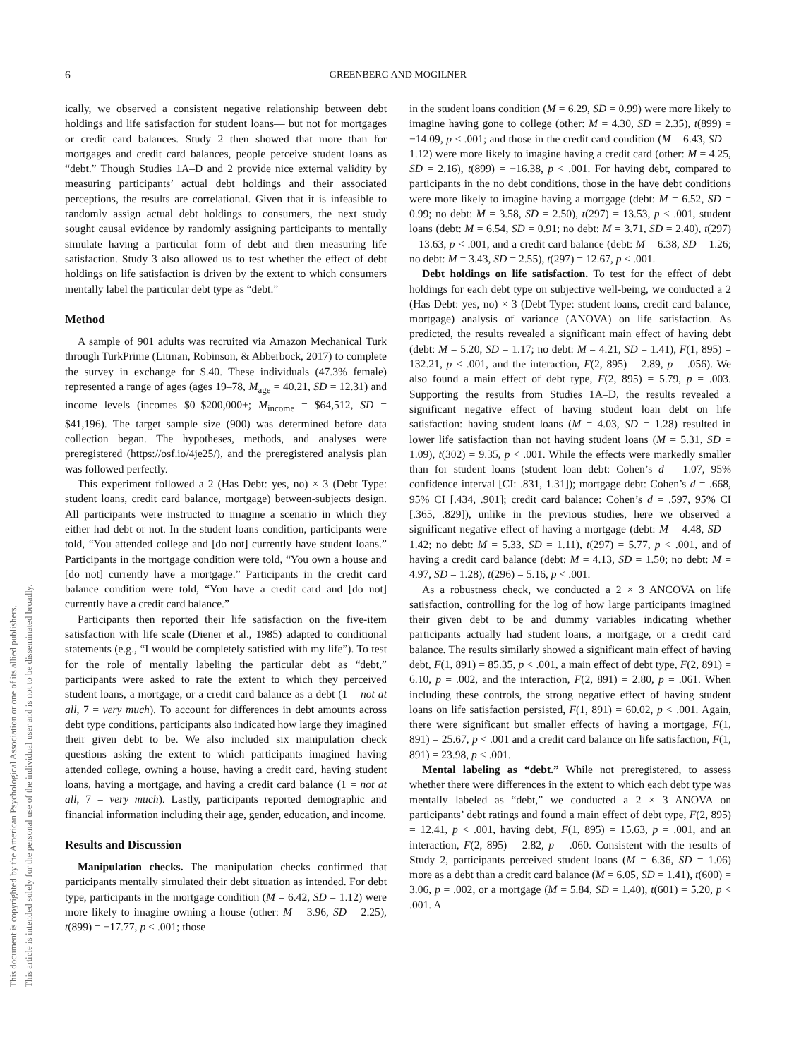6 GREENBERG AND MOGILNER
This document is copyrighted by the American Psychological Association or one of its allied publishers.
This article is intended solely for the personal use of the individual user and is not to be disseminated broadly.
ically, we observed a consistent negative relationship between debt holdings and life satisfaction for student loans— but not for mortgages or credit card balances. Study 2 then showed that more than for mortgages and credit card balances, people perceive student loans as “debt.” Though Studies 1A–D and 2 provide nice external validity by measuring participants’ actual debt holdings and their associated perceptions, the results are correlational. Given that it is infeasible to randomly assign actual debt holdings to consumers, the next study sought causal evidence by randomly assigning participants to mentally simulate having a particular form of debt and then measuring life satisfaction. Study 3 also allowed us to test whether the effect of debt holdings on life satisfaction is driven by the extent to which consumers mentally label the particular debt type as “debt.”
Method
A sample of 901 adults was recruited via Amazon Mechanical Turk through TurkPrime (Litman, Robinson, & Abberbock, 2017) to complete the survey in exchange for $.40. These individuals (47.3% female) represented a range of ages (ages 19–78, M<sub>age</sub> = 40.21, SD = 12.31) and income levels (incomes $0–$200,000+; M<sub>income</sub> = $64,512, SD = $41,196). The target sample size (900) was determined before data collection began. The hypotheses, methods, and analyses were preregistered (https://osf.io/4je25/), and the preregistered analysis plan was followed perfectly.
This experiment followed a 2 (Has Debt: yes, no) × 3 (Debt Type: student loans, credit card balance, mortgage) between-subjects design. All participants were instructed to imagine a scenario in which they either had debt or not. In the student loans condition, participants were told, “You attended college and [do not] currently have student loans.” Participants in the mortgage condition were told, “You own a house and [do not] currently have a mortgage.” Participants in the credit card balance condition were told, “You have a credit card and [do not] currently have a credit card balance.”
Participants then reported their life satisfaction on the five-item satisfaction with life scale (Diener et al., 1985) adapted to conditional statements (e.g., “I would be completely satisfied with my life”). To test for the role of mentally labeling the particular debt as “debt,” participants were asked to rate the extent to which they perceived student loans, a mortgage, or a credit card balance as a debt (1 = not at all, 7 = very much). To account for differences in debt amounts across debt type conditions, participants also indicated how large they imagined their given debt to be. We also included six manipulation check questions asking the extent to which participants imagined having attended college, owning a house, having a credit card, having student loans, having a mortgage, and having a credit card balance (1 = not at all, 7 = very much). Lastly, participants reported demographic and financial information including their age, gender, education, and income.
Results and Discussion
Manipulation checks. The manipulation checks confirmed that participants mentally simulated their debt situation as intended. For debt type, participants in the mortgage condition (M = 6.42, SD = 1.12) were more likely to imagine owning a house (other: M = 3.96, SD = 2.25), t(899) = −17.77, p < .001; those
in the student loans condition (M = 6.29, SD = 0.99) were more likely to imagine having gone to college (other: M = 4.30, SD = 2.35), t(899) = −14.09, p < .001; and those in the credit card condition (M = 6.43, SD = 1.12) were more likely to imagine having a credit card (other: M = 4.25, SD = 2.16), t(899) = −16.38, p < .001. For having debt, compared to participants in the no debt conditions, those in the have debt conditions were more likely to imagine having a mortgage (debt: M = 6.52, SD = 0.99; no debt: M = 3.58, SD = 2.50), t(297) = 13.53, p < .001, student loans (debt: M = 6.54, SD = 0.91; no debt: M = 3.71, SD = 2.40), t(297) = 13.63, p < .001, and a credit card balance (debt: M = 6.38, SD = 1.26; no debt: M = 3.43, SD = 2.55), t(297) = 12.67, p < .001.
Debt holdings on life satisfaction. To test for the effect of debt holdings for each debt type on subjective well-being, we conducted a 2 (Has Debt: yes, no) × 3 (Debt Type: student loans, credit card balance, mortgage) analysis of variance (ANOVA) on life satisfaction. As predicted, the results revealed a significant main effect of having debt (debt: M = 5.20, SD = 1.17; no debt: M = 4.21, SD = 1.41), F(1, 895) = 132.21, p < .001, and the interaction, F(2, 895) = 2.89, p = .056). We also found a main effect of debt type, F(2, 895) = 5.79, p = .003. Supporting the results from Studies 1A–D, the results revealed a significant negative effect of having student loan debt on life satisfaction: having student loans (M = 4.03, SD = 1.28) resulted in lower life satisfaction than not having student loans (M = 5.31, SD = 1.09), t(302) = 9.35, p < .001. While the effects were markedly smaller than for student loans (student loan debt: Cohen’s d = 1.07, 95% confidence interval [CI: .831, 1.31]); mortgage debt: Cohen’s d = .668, 95% CI [.434, .901]; credit card balance: Cohen’s d = .597, 95% CI [.365, .829]), unlike in the previous studies, here we observed a significant negative effect of having a mortgage (debt: M = 4.48, SD = 1.42; no debt: M = 5.33, SD = 1.11), t(297) = 5.77, p < .001, and of having a credit card balance (debt: M = 4.13, SD = 1.50; no debt: M = 4.97, SD = 1.28), t(296) = 5.16, p < .001.
As a robustness check, we conducted a 2 × 3 ANCOVA on life satisfaction, controlling for the log of how large participants imagined their given debt to be and dummy variables indicating whether participants actually had student loans, a mortgage, or a credit card balance. The results similarly showed a significant main effect of having debt, F(1, 891) = 85.35, p < .001, a main effect of debt type, F(2, 891) = 6.10, p = .002, and the interaction, F(2, 891) = 2.80, p = .061. When including these controls, the strong negative effect of having student loans on life satisfaction persisted, F(1, 891) = 60.02, p < .001. Again, there were significant but smaller effects of having a mortgage, F(1, 891) = 25.67, p < .001 and a credit card balance on life satisfaction, F(1, 891) = 23.98, p < .001.
Mental labeling as “debt.” While not preregistered, to assess whether there were differences in the extent to which each debt type was mentally labeled as “debt,” we conducted a 2 × 3 ANOVA on participants’ debt ratings and found a main effect of debt type, F(2, 895) = 12.41, p < .001, having debt, F(1, 895) = 15.63, p = .001, and an interaction, F(2, 895) = 2.82, p = .060. Consistent with the results of Study 2, participants perceived student loans (M = 6.36, SD = 1.06) more as a debt than a credit card balance (M = 6.05, SD = 1.41), t(600) = 3.06, p = .002, or a mortgage (M = 5.84, SD = 1.40), t(601) = 5.20, p < .001. A